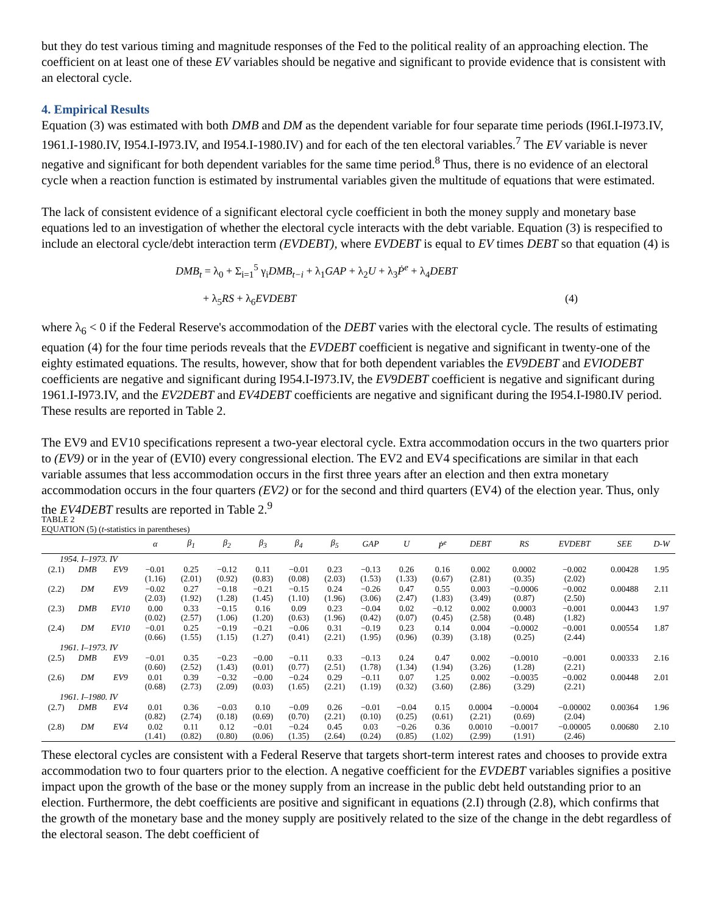but they do test various timing and magnitude responses of the Fed to the political reality of an approaching election. The coefficient on at least one of these EV variables should be negative and significant to provide evidence that is consistent with an electoral cycle.
4. Empirical Results
Equation (3) was estimated with both DMB and DM as the dependent variable for four separate time periods (I96I.I-I973.IV, 1961.I-1980.IV, I954.I-I973.IV, and I954.I-1980.IV) and for each of the ten electoral variables.<sup>7</sup> The EV variable is never negative and significant for both dependent variables for the same time period.<sup>8</sup> Thus, there is no evidence of an electoral cycle when a reaction function is estimated by instrumental variables given the multitude of equations that were estimated.
The lack of consistent evidence of a significant electoral cycle coefficient in both the money supply and monetary base equations led to an investigation of whether the electoral cycle interacts with the debt variable. Equation (3) is respecified to include an electoral cycle/debt interaction term (EVDEBT), where EVDEBT is equal to EV times DEBT so that equation (4) is
DMB<sub>t</sub> = λ<sub>0</sub> + Σ<sub>i=1</sub><sup>5</sup> γ<sub>i</sub>DMB<sub>t−i</sub> + λ<sub>1</sub>GAP + λ<sub>2</sub>U + λ<sub>3</sub>Ṗ<sup>e</sup> + λ<sub>4</sub>DEBT
+ λ<sub>5</sub>RS + λ<sub>6</sub>EVDEBT (4)
where λ<sub>6</sub> < 0 if the Federal Reserve's accommodation of the DEBT varies with the electoral cycle. The results of estimating equation (4) for the four time periods reveals that the EVDEBT coefficient is negative and significant in twenty-one of the eighty estimated equations. The results, however, show that for both dependent variables the EV9DEBT and EVIODEBT coefficients are negative and significant during I954.I-I973.IV, the EV9DEBT coefficient is negative and significant during 1961.I-I973.IV, and the EV2DEBT and EV4DEBT coefficients are negative and significant during the I954.I-I980.IV period. These results are reported in Table 2.
The EV9 and EV10 specifications represent a two-year electoral cycle. Extra accommodation occurs in the two quarters prior to (EV9) or in the year of (EVI0) every congressional election. The EV2 and EV4 specifications are similar in that each variable assumes that less accommodation occurs in the first three years after an election and then extra monetary accommodation occurs in the four quarters (EV2) or for the second and third quarters (EV4) of the election year. Thus, only the EV4DEBT results are reported in Table 2.<sup>9</sup>
TABLE 2
EQUATION (5) (t-statistics in parentheses)
| | | | α | β<sub>1</sub> | β<sub>2</sub> | β<sub>3</sub> | β<sub>4</sub> | β<sub>5</sub> | GAP | U | Ṗ<sup>e</sup> | DEBT | RS | EVDEBT | SEE | D-W |
| --- | --- | --- | --- | --- | --- | --- | --- | --- | --- | --- | --- | --- | --- | --- | --- | --- |
| 1954. I–1973. IV | | | | | | | | | | | | | | | | |
| (2.1) | DMB | EV9 | −0.01 (1.16) | 0.25 (2.01) | −0.12 (0.92) | 0.11 (0.83) | −0.01 (0.08) | 0.23 (2.03) | −0.13 (1.53) | 0.26 (1.33) | 0.16 (0.67) | 0.002 (2.81) | 0.0002 (0.35) | −0.002 (2.02) | 0.00428 | 1.95 |
| (2.2) | DM | EV9 | −0.02 (2.03) | 0.27 (1.92) | −0.18 (1.28) | −0.21 (1.45) | −0.15 (1.10) | 0.24 (1.96) | −0.26 (3.06) | 0.47 (2.47) | 0.55 (1.83) | 0.003 (3.49) | −0.0006 (0.87) | −0.002 (2.50) | 0.00488 | 2.11 |
| (2.3) | DMB | EV10 | 0.00 (0.02) | 0.33 (2.57) | −0.15 (1.06) | 0.16 (1.20) | 0.09 (0.63) | 0.23 (1.96) | −0.04 (0.42) | 0.02 (0.07) | −0.12 (0.45) | 0.002 (2.58) | 0.0003 (0.48) | −0.001 (1.82) | 0.00443 | 1.97 |
| (2.4) | DM | EV10 | −0.01 (0.66) | 0.25 (1.55) | −0.19 (1.15) | −0.21 (1.27) | −0.06 (0.41) | 0.31 (2.21) | −0.19 (1.95) | 0.23 (0.96) | 0.14 (0.39) | 0.004 (3.18) | −0.0002 (0.25) | −0.001 (2.44) | 0.00554 | 1.87 |
| 1961. I–1973. IV | | | | | | | | | | | | | | | | |
| (2.5) | DMB | EV9 | −0.01 (0.60) | 0.35 (2.52) | −0.23 (1.43) | −0.00 (0.01) | −0.11 (0.77) | 0.33 (2.51) | −0.13 (1.78) | 0.24 (1.34) | 0.47 (1.94) | 0.002 (3.26) | −0.0010 (1.28) | −0.001 (2.21) | 0.00333 | 2.16 |
| (2.6) | DM | EV9 | 0.01 (0.68) | 0.39 (2.73) | −0.32 (2.09) | −0.00 (0.03) | −0.24 (1.65) | 0.29 (2.21) | −0.11 (1.19) | 0.07 (0.32) | 1.25 (3.60) | 0.002 (2.86) | −0.0035 (3.29) | −0.002 (2.21) | 0.00448 | 2.01 |
| 1961. I–1980. IV | | | | | | | | | | | | | | | | |
| (2.7) | DMB | EV4 | 0.01 (0.82) | 0.36 (2.74) | −0.03 (0.18) | 0.10 (0.69) | −0.09 (0.70) | 0.26 (2.21) | −0.01 (0.10) | −0.04 (0.25) | 0.15 (0.61) | 0.0004 (2.21) | −0.0004 (0.69) | −0.00002 (2.04) | 0.00364 | 1.96 |
| (2.8) | DM | EV4 | 0.02 (1.41) | 0.11 (0.82) | 0.12 (0.80) | −0.01 (0.06) | −0.24 (1.35) | 0.45 (2.64) | 0.03 (0.24) | −0.26 (0.85) | 0.36 (1.02) | 0.0010 (2.99) | −0.0017 (1.91) | −0.00005 (2.46) | 0.00680 | 2.10 |
These electoral cycles are consistent with a Federal Reserve that targets short-term interest rates and chooses to provide extra accommodation two to four quarters prior to the election. A negative coefficient for the EVDEBT variables signifies a positive impact upon the growth of the base or the money supply from an increase in the public debt held outstanding prior to an election. Furthermore, the debt coefficients are positive and significant in equations (2.I) through (2.8), which confirms that the growth of the monetary base and the money supply are positively related to the size of the change in the debt regardless of the electoral season. The debt coefficient of